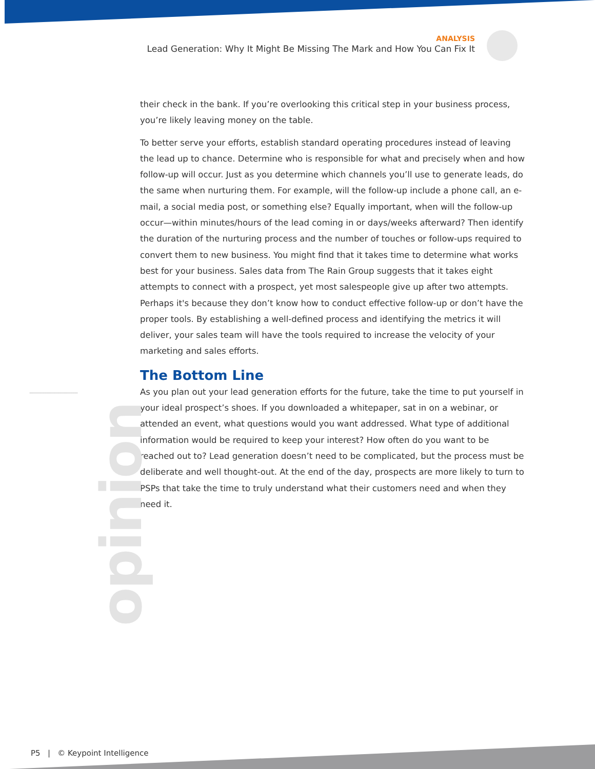ANALYSIS
Lead Generation: Why It Might Be Missing The Mark and How You Can Fix It
their check in the bank. If you’re overlooking this critical step in your business process, you’re likely leaving money on the table.
To better serve your efforts, establish standard operating procedures instead of leaving the lead up to chance. Determine who is responsible for what and precisely when and how follow-up will occur. Just as you determine which channels you’ll use to generate leads, do the same when nurturing them. For example, will the follow-up include a phone call, an e-mail, a social media post, or something else? Equally important, when will the follow-up occur—within minutes/hours of the lead coming in or days/weeks afterward? Then identify the duration of the nurturing process and the number of touches or follow-ups required to convert them to new business. You might find that it takes time to determine what works best for your business. Sales data from The Rain Group suggests that it takes eight attempts to connect with a prospect, yet most salespeople give up after two attempts. Perhaps it's because they don’t know how to conduct effective follow-up or don’t have the proper tools. By establishing a well-defined process and identifying the metrics it will deliver, your sales team will have the tools required to increase the velocity of your marketing and sales efforts.
The Bottom Line
As you plan out your lead generation efforts for the future, take the time to put yourself in your ideal prospect’s shoes. If you downloaded a whitepaper, sat in on a webinar, or attended an event, what questions would you want addressed. What type of additional information would be required to keep your interest? How often do you want to be reached out to? Lead generation doesn’t need to be complicated, but the process must be deliberate and well thought-out. At the end of the day, prospects are more likely to turn to PSPs that take the time to truly understand what their customers need and when they need it.
opinion
P5 | © Keypoint Intelligence